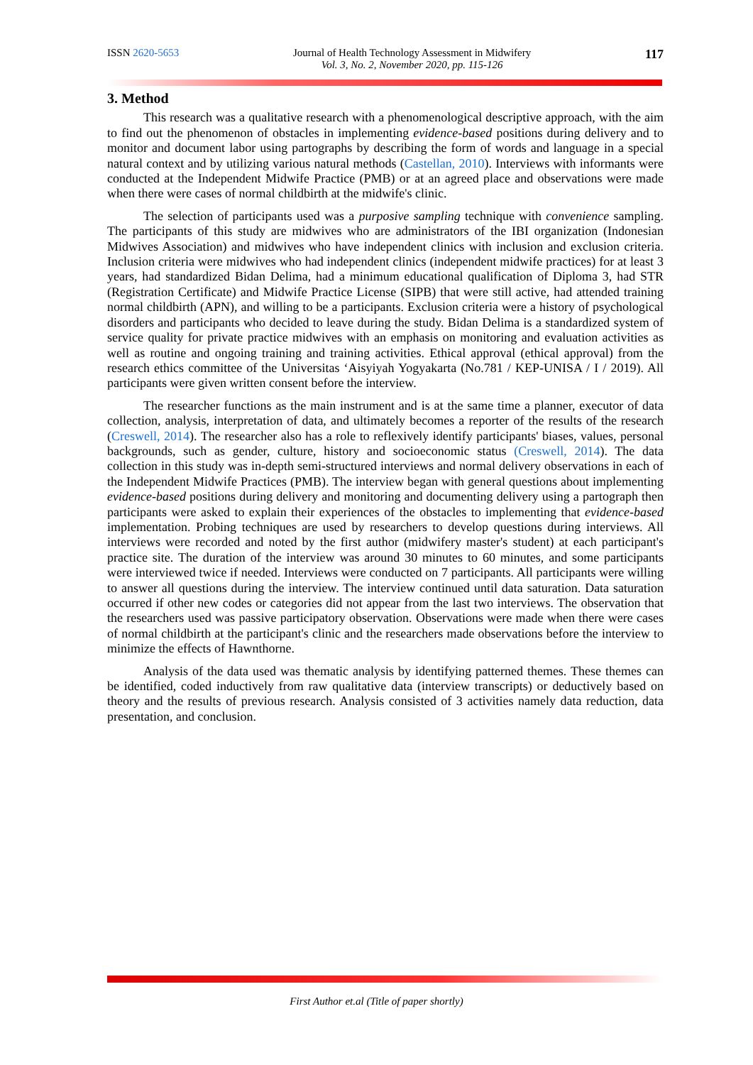ISSN 2620-5653 Journal of Health Technology Assessment in Midwifery
Vol. 3, No. 2, November 2020, pp. 115-126
117
3. Method
This research was a qualitative research with a phenomenological descriptive approach, with the aim to find out the phenomenon of obstacles in implementing evidence-based positions during delivery and to monitor and document labor using partographs by describing the form of words and language in a special natural context and by utilizing various natural methods (Castellan, 2010). Interviews with informants were conducted at the Independent Midwife Practice (PMB) or at an agreed place and observations were made when there were cases of normal childbirth at the midwife's clinic.
The selection of participants used was a purposive sampling technique with convenience sampling. The participants of this study are midwives who are administrators of the IBI organization (Indonesian Midwives Association) and midwives who have independent clinics with inclusion and exclusion criteria. Inclusion criteria were midwives who had independent clinics (independent midwife practices) for at least 3 years, had standardized Bidan Delima, had a minimum educational qualification of Diploma 3, had STR (Registration Certificate) and Midwife Practice License (SIPB) that were still active, had attended training normal childbirth (APN), and willing to be a participants. Exclusion criteria were a history of psychological disorders and participants who decided to leave during the study. Bidan Delima is a standardized system of service quality for private practice midwives with an emphasis on monitoring and evaluation activities as well as routine and ongoing training and training activities. Ethical approval (ethical approval) from the research ethics committee of the Universitas ‘Aisyiyah Yogyakarta (No.781 / KEP-UNISA / I / 2019). All participants were given written consent before the interview.
The researcher functions as the main instrument and is at the same time a planner, executor of data collection, analysis, interpretation of data, and ultimately becomes a reporter of the results of the research (Creswell, 2014). The researcher also has a role to reflexively identify participants' biases, values, personal backgrounds, such as gender, culture, history and socioeconomic status (Creswell, 2014). The data collection in this study was in-depth semi-structured interviews and normal delivery observations in each of the Independent Midwife Practices (PMB). The interview began with general questions about implementing evidence-based positions during delivery and monitoring and documenting delivery using a partograph then participants were asked to explain their experiences of the obstacles to implementing that evidence-based implementation. Probing techniques are used by researchers to develop questions during interviews. All interviews were recorded and noted by the first author (midwifery master's student) at each participant's practice site. The duration of the interview was around 30 minutes to 60 minutes, and some participants were interviewed twice if needed. Interviews were conducted on 7 participants. All participants were willing to answer all questions during the interview. The interview continued until data saturation. Data saturation occurred if other new codes or categories did not appear from the last two interviews. The observation that the researchers used was passive participatory observation. Observations were made when there were cases of normal childbirth at the participant's clinic and the researchers made observations before the interview to minimize the effects of Hawnthorne.
Analysis of the data used was thematic analysis by identifying patterned themes. These themes can be identified, coded inductively from raw qualitative data (interview transcripts) or deductively based on theory and the results of previous research. Analysis consisted of 3 activities namely data reduction, data presentation, and conclusion.
First Author et.al (Title of paper shortly)